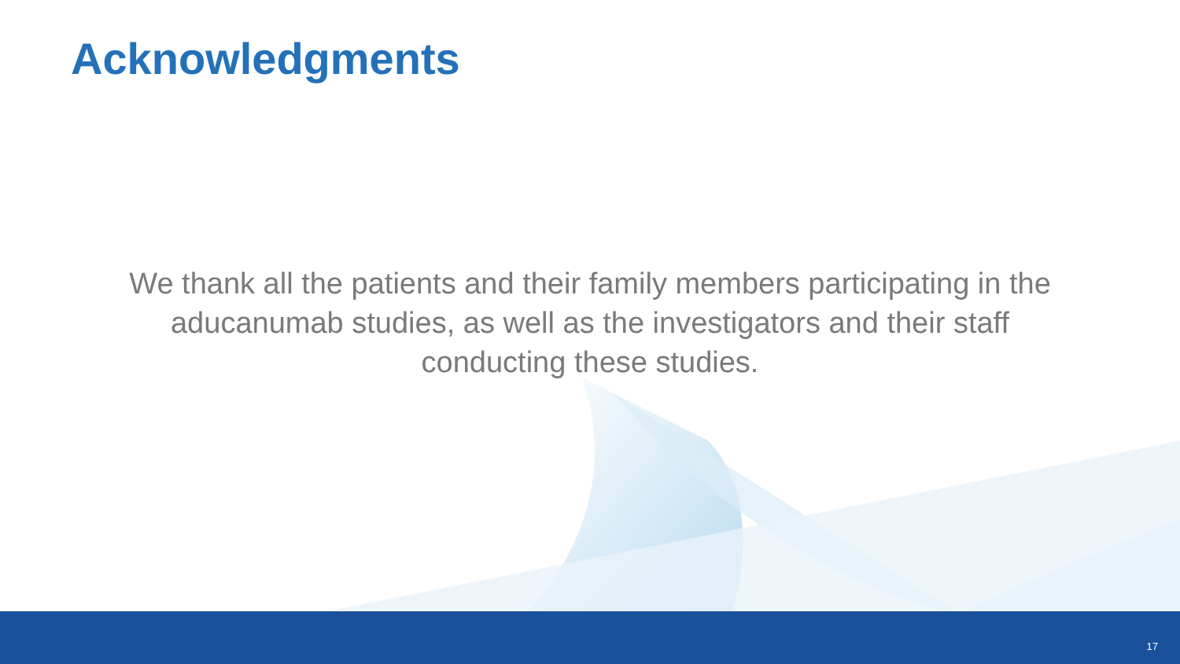Acknowledgments
We thank all the patients and their family members participating in the aducanumab studies, as well as the investigators and their staff conducting these studies.
17